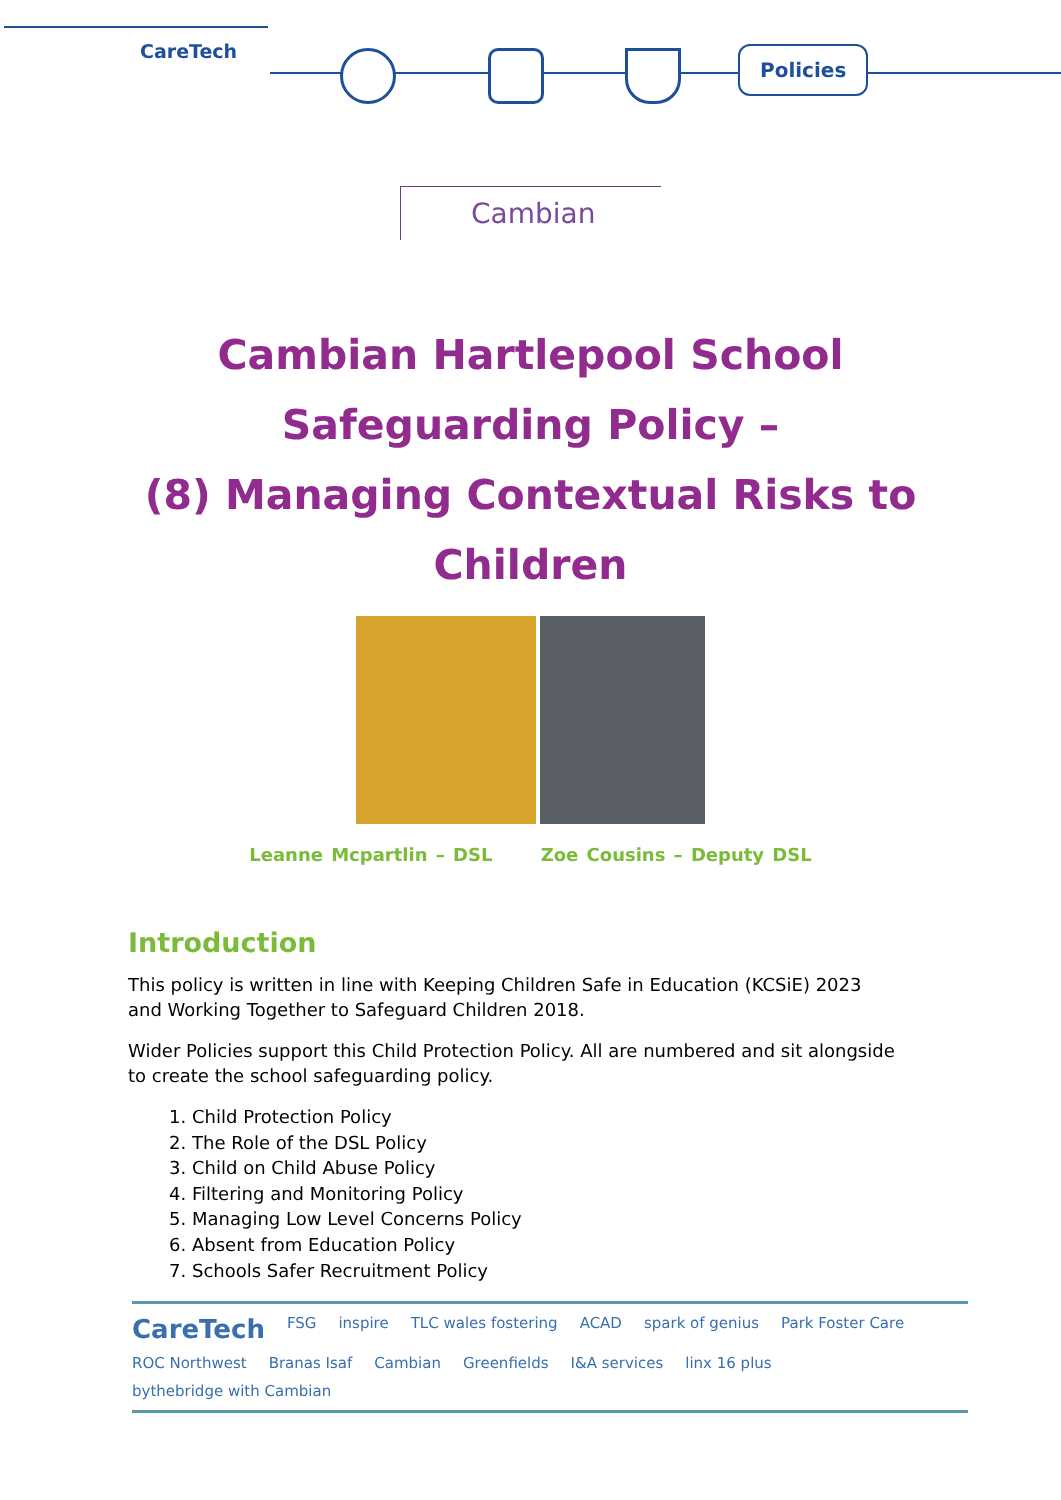CareTech Policies
Cambian
Cambian Hartlepool School
Safeguarding Policy –
(8) Managing Contextual Risks to
Children
Leanne Mcpartlin – DSL Zoe Cousins – Deputy DSL
Introduction
This policy is written in line with Keeping Children Safe in Education (KCSiE) 2023 and Working Together to Safeguard Children 2018.
Wider Policies support this Child Protection Policy. All are numbered and sit alongside to create the school safeguarding policy.
1. Child Protection Policy
2. The Role of the DSL Policy
3. Child on Child Abuse Policy
4. Filtering and Monitoring Policy
5. Managing Low Level Concerns Policy
6. Absent from Education Policy
7. Schools Safer Recruitment Policy
CareTech FSG inspire TLC wales fostering ACAD spark of genius Park Foster Care ROC Northwest Branas Isaf Cambian Greenfields I&A services linx 16 plus bythebridge with Cambian